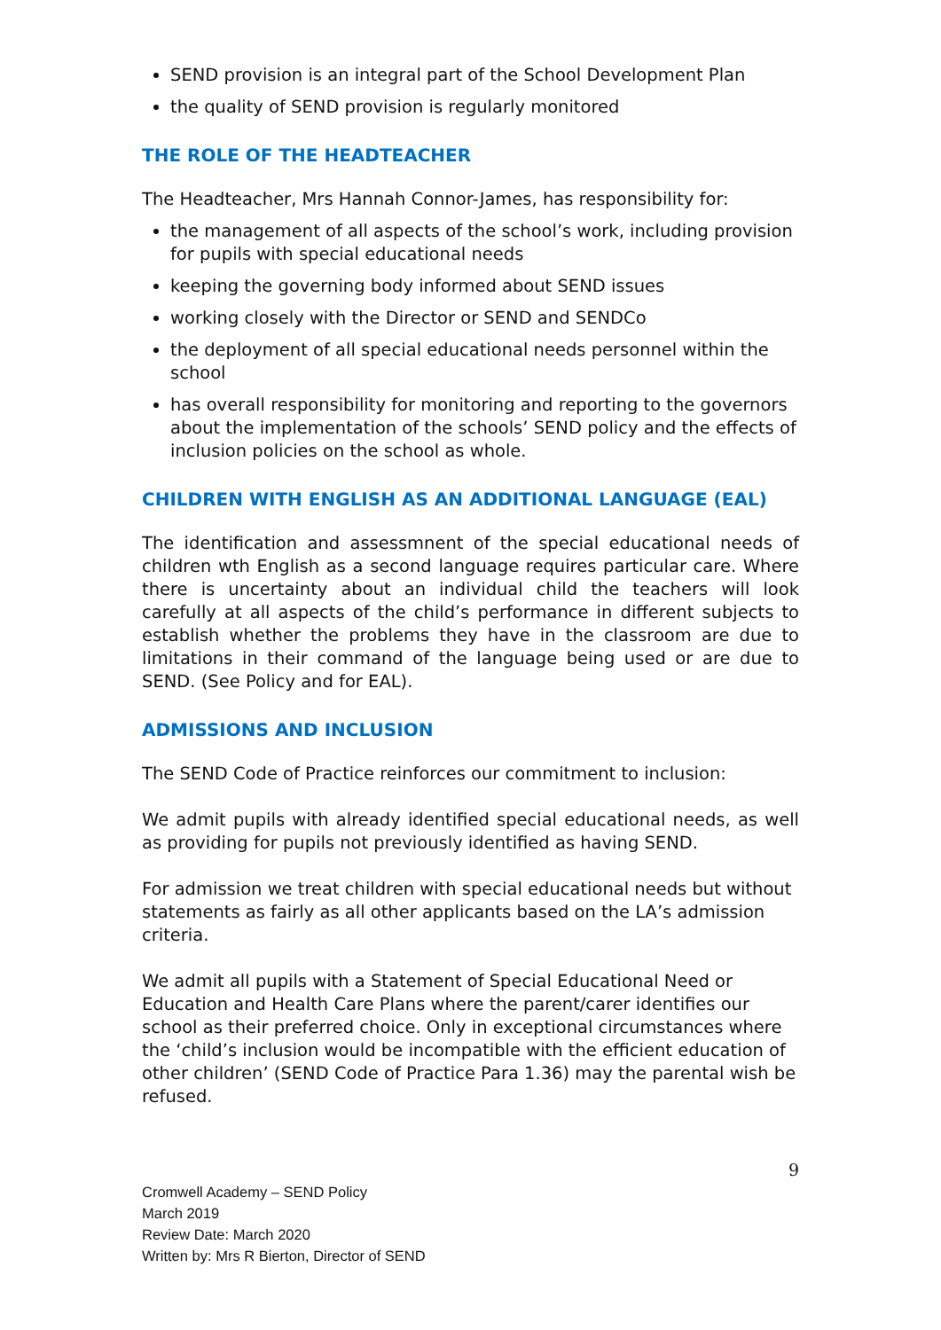SEND provision is an integral part of the School Development Plan
the quality of SEND provision is regularly monitored
THE ROLE OF THE HEADTEACHER
The Headteacher, Mrs Hannah Connor-James, has responsibility for:
the management of all aspects of the school’s work, including provision for pupils with special educational needs
keeping the governing body informed about SEND issues
working closely with the Director or SEND and SENDCo
the deployment of all special educational needs personnel within the school
has overall responsibility for monitoring and reporting to the governors about the implementation of the schools’ SEND policy and the effects of inclusion policies on the school as whole.
CHILDREN WITH ENGLISH AS AN ADDITIONAL LANGUAGE (EAL)
The identification and assessmnent of the special educational needs of children wth English as a second language requires particular care. Where there is uncertainty about an individual child the teachers will look carefully at all aspects of the child’s performance in different subjects to establish whether the problems they have in the classroom are due to limitations in their command of the language being used or are due to SEND. (See Policy and for EAL).
ADMISSIONS AND INCLUSION
The SEND Code of Practice reinforces our commitment to inclusion:
We admit pupils with already identified special educational needs, as well as providing for pupils not previously identified as having SEND.
For admission we treat children with special educational needs but without statements as fairly as all other applicants based on the LA’s admission criteria.
We admit all pupils with a Statement of Special Educational Need or Education and Health Care Plans where the parent/carer identifies our school as their preferred choice. Only in exceptional circumstances where the ‘child’s inclusion would be incompatible with the efficient education of other children’ (SEND Code of Practice Para 1.36) may the parental wish be refused.
9
Cromwell Academy – SEND Policy
March 2019
Review Date: March 2020
Written by: Mrs R Bierton, Director of SEND